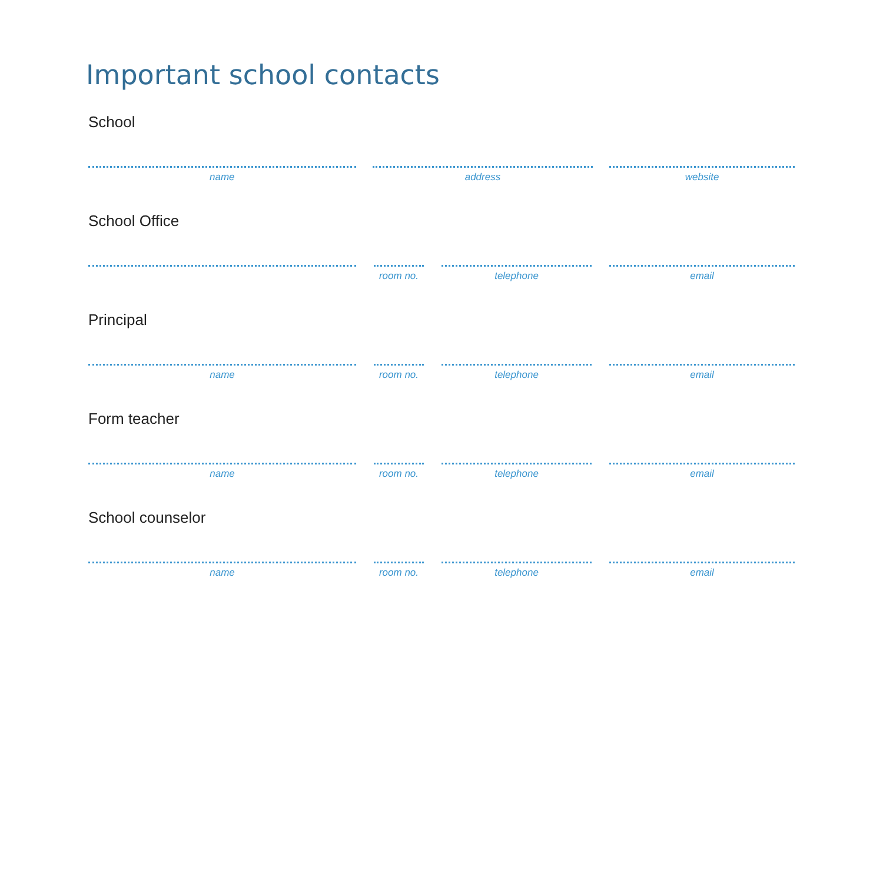Important school contacts
School
name address website
School Office
room no. telephone email
Principal
name room no. telephone email
Form teacher
name room no. telephone email
School counselor
name room no. telephone email